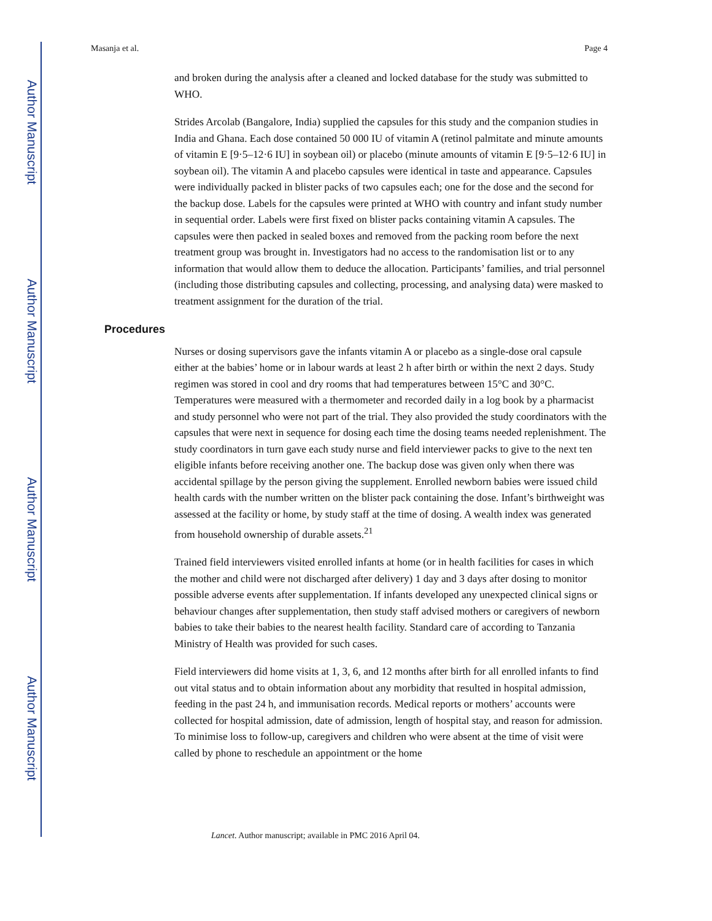Author Manuscript
Author Manuscript
Author Manuscript
Author Manuscript
Masanja et al. Page 4
and broken during the analysis after a cleaned and locked database for the study was submitted to WHO.
Strides Arcolab (Bangalore, India) supplied the capsules for this study and the companion studies in India and Ghana. Each dose contained 50 000 IU of vitamin A (retinol palmitate and minute amounts of vitamin E [9·5–12·6 IU] in soybean oil) or placebo (minute amounts of vitamin E [9·5–12·6 IU] in soybean oil). The vitamin A and placebo capsules were identical in taste and appearance. Capsules were individually packed in blister packs of two capsules each; one for the dose and the second for the backup dose. Labels for the capsules were printed at WHO with country and infant study number in sequential order. Labels were first fixed on blister packs containing vitamin A capsules. The capsules were then packed in sealed boxes and removed from the packing room before the next treatment group was brought in. Investigators had no access to the randomisation list or to any information that would allow them to deduce the allocation. Participants’ families, and trial personnel (including those distributing capsules and collecting, processing, and analysing data) were masked to treatment assignment for the duration of the trial.
Procedures
Nurses or dosing supervisors gave the infants vitamin A or placebo as a single-dose oral capsule either at the babies’ home or in labour wards at least 2 h after birth or within the next 2 days. Study regimen was stored in cool and dry rooms that had temperatures between 15°C and 30°C. Temperatures were measured with a thermometer and recorded daily in a log book by a pharmacist and study personnel who were not part of the trial. They also provided the study coordinators with the capsules that were next in sequence for dosing each time the dosing teams needed replenishment. The study coordinators in turn gave each study nurse and field interviewer packs to give to the next ten eligible infants before receiving another one. The backup dose was given only when there was accidental spillage by the person giving the supplement. Enrolled newborn babies were issued child health cards with the number written on the blister pack containing the dose. Infant’s birthweight was assessed at the facility or home, by study staff at the time of dosing. A wealth index was generated from household ownership of durable assets.<sup>21</sup>
Trained field interviewers visited enrolled infants at home (or in health facilities for cases in which the mother and child were not discharged after delivery) 1 day and 3 days after dosing to monitor possible adverse events after supplementation. If infants developed any unexpected clinical signs or behaviour changes after supplementation, then study staff advised mothers or caregivers of newborn babies to take their babies to the nearest health facility. Standard care of according to Tanzania Ministry of Health was provided for such cases.
Field interviewers did home visits at 1, 3, 6, and 12 months after birth for all enrolled infants to find out vital status and to obtain information about any morbidity that resulted in hospital admission, feeding in the past 24 h, and immunisation records. Medical reports or mothers’ accounts were collected for hospital admission, date of admission, length of hospital stay, and reason for admission. To minimise loss to follow-up, caregivers and children who were absent at the time of visit were called by phone to reschedule an appointment or the home
Lancet. Author manuscript; available in PMC 2016 April 04.